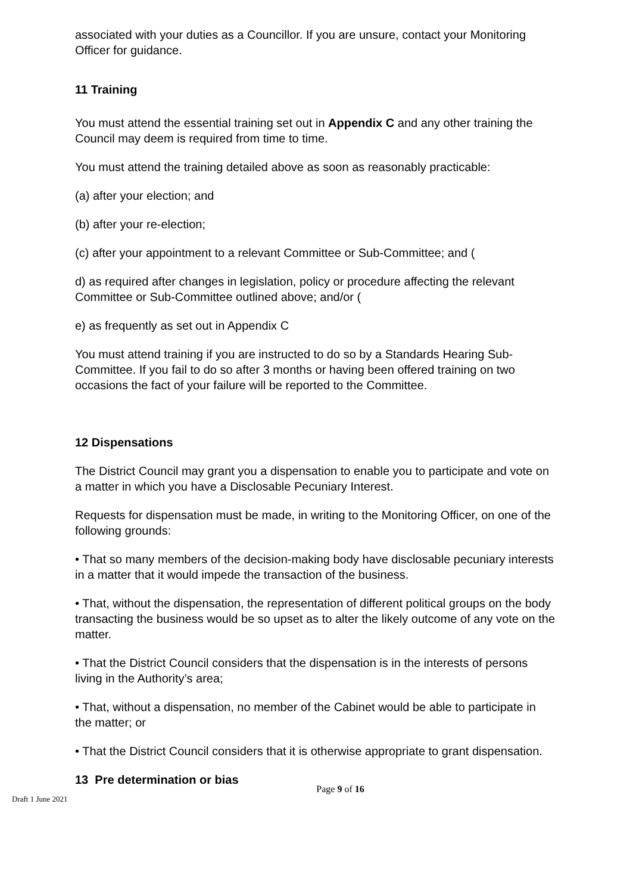associated with your duties as a Councillor. If you are unsure, contact your Monitoring Officer for guidance.
11 Training
You must attend the essential training set out in Appendix C and any other training the Council may deem is required from time to time.
You must attend the training detailed above as soon as reasonably practicable:
(a) after your election; and
(b) after your re-election;
(c) after your appointment to a relevant Committee or Sub-Committee; and (
d) as required after changes in legislation, policy or procedure affecting the relevant Committee or Sub-Committee outlined above; and/or (
e) as frequently as set out in Appendix C
You must attend training if you are instructed to do so by a Standards Hearing Sub-Committee. If you fail to do so after 3 months or having been offered training on two occasions the fact of your failure will be reported to the Committee.
12 Dispensations
The District Council may grant you a dispensation to enable you to participate and vote on a matter in which you have a Disclosable Pecuniary Interest.
Requests for dispensation must be made, in writing to the Monitoring Officer, on one of the following grounds:
• That so many members of the decision-making body have disclosable pecuniary interests in a matter that it would impede the transaction of the business.
• That, without the dispensation, the representation of different political groups on the body transacting the business would be so upset as to alter the likely outcome of any vote on the matter.
• That the District Council considers that the dispensation is in the interests of persons living in the Authority’s area;
• That, without a dispensation, no member of the Cabinet would be able to participate in the matter; or
• That the District Council considers that it is otherwise appropriate to grant dispensation.
13 Pre determination or bias
Page 9 of 16
Draft 1 June 2021